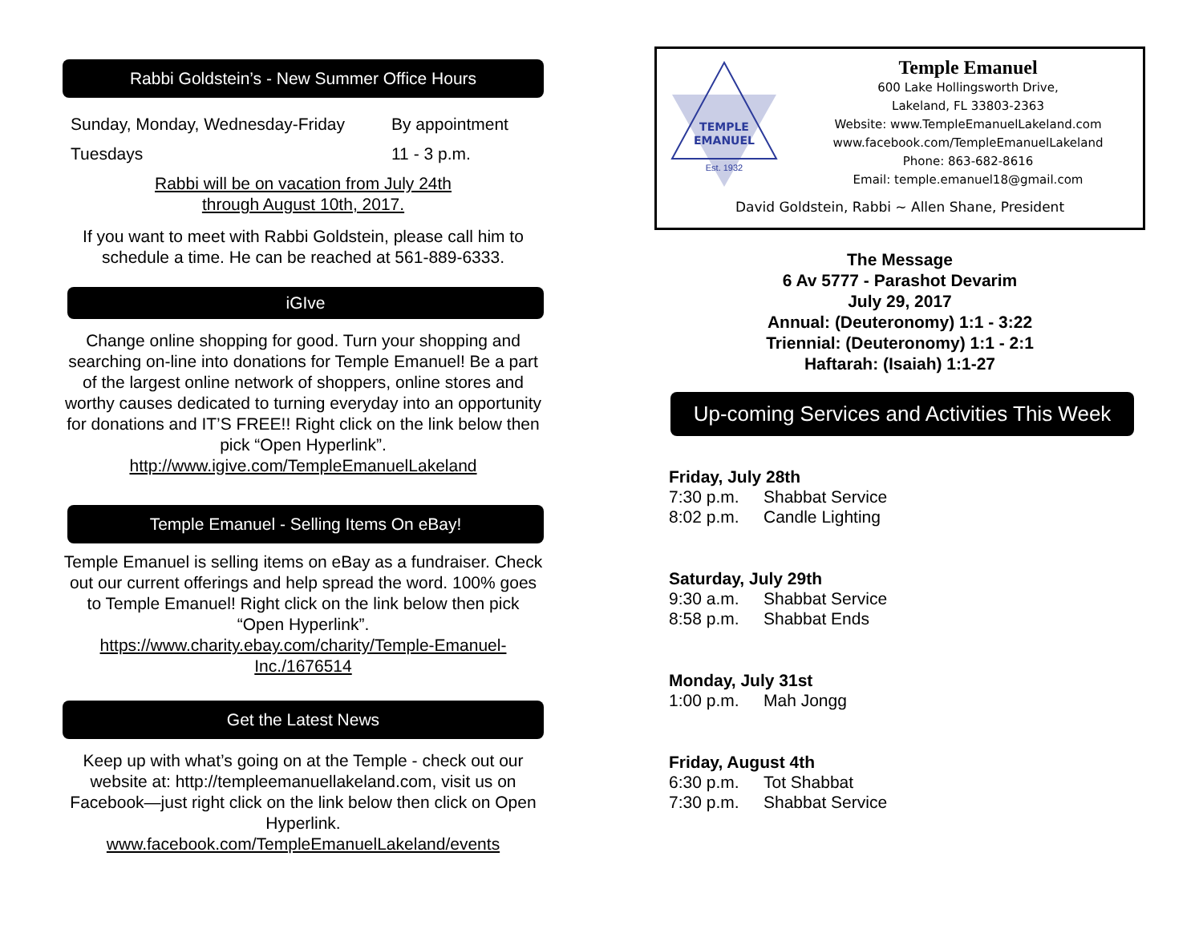Rabbi Goldstein’s - New Summer Office Hours
Sunday, Monday, Wednesday-Friday
Tuesdays
By appointment
11 - 3 p.m.
Rabbi will be on vacation from July 24th
through August 10th, 2017.
If you want to meet with Rabbi Goldstein, please call him to schedule a time. He can be reached at 561-889-6333.
iGIve
Change online shopping for good. Turn your shopping and searching on-line into donations for Temple Emanuel! Be a part of the largest online network of shoppers, online stores and worthy causes dedicated to turning everyday into an opportunity for donations and IT’S FREE!! Right click on the link below then pick “Open Hyperlink”.
http://www.igive.com/TempleEmanuelLakeland
Temple Emanuel - Selling Items On eBay!
Temple Emanuel is selling items on eBay as a fundraiser. Check out our current offerings and help spread the word. 100% goes to Temple Emanuel! Right click on the link below then pick “Open Hyperlink”.
https://www.charity.ebay.com/charity/Temple-Emanuel-Inc./1676514
Get the Latest News
Keep up with what’s going on at the Temple - check out our website at: http://templeemanuellakeland.com, visit us on Facebook—just right click on the link below then click on Open Hyperlink.
www.facebook.com/TempleEmanuelLakeland/events
TEMPLE
EMANUEL
Est. 1932
Temple Emanuel
600 Lake Hollingsworth Drive,
Lakeland, FL 33803-2363
Website: www.TempleEmanuelLakeland.com
www.facebook.com/TempleEmanuelLakeland
Phone: 863-682-8616
Email: temple.emanuel18@gmail.com
David Goldstein, Rabbi ~ Allen Shane, President
The Message
6 Av 5777 - Parashot Devarim
July 29, 2017
Annual: (Deuteronomy) 1:1 - 3:22
Triennial: (Deuteronomy) 1:1 - 2:1
Haftarah: (Isaiah) 1:1-27
Up-coming Services and Activities This Week
Friday, July 28th
7:30 p.m. Shabbat Service
8:02 p.m. Candle Lighting
Saturday, July 29th
9:30 a.m. Shabbat Service
8:58 p.m. Shabbat Ends
Monday, July 31st
1:00 p.m. Mah Jongg
Friday, August 4th
6:30 p.m. Tot Shabbat
7:30 p.m. Shabbat Service